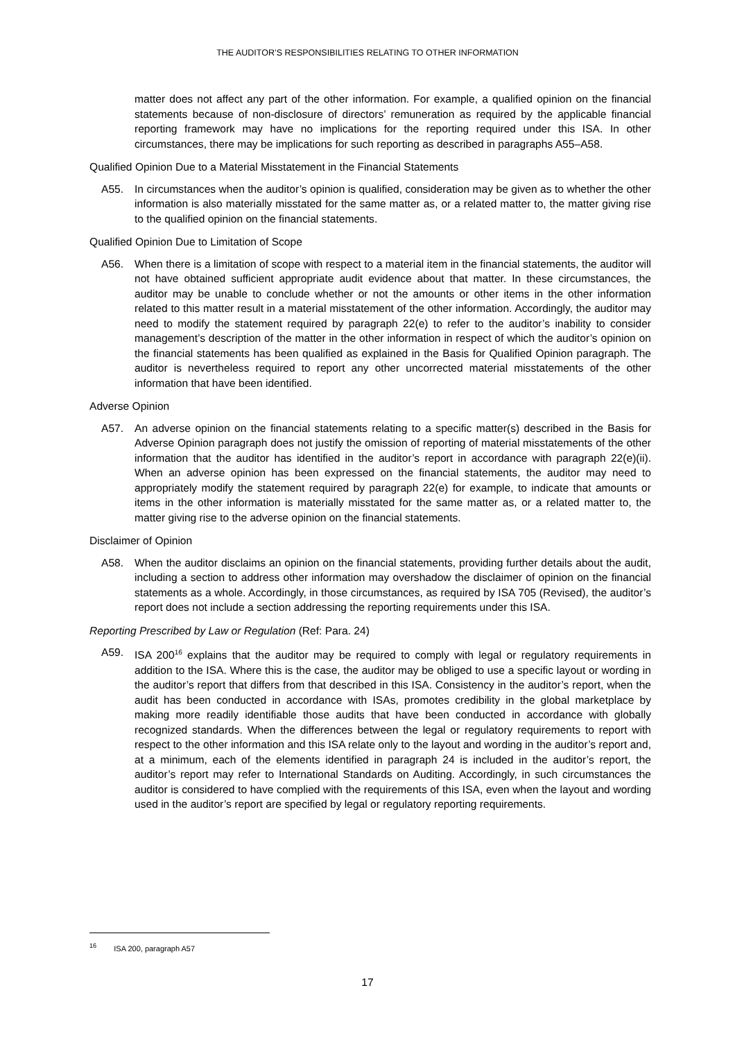THE AUDITOR’S RESPONSIBILITIES RELATING TO OTHER INFORMATION
matter does not affect any part of the other information. For example, a qualified opinion on the financial statements because of non-disclosure of directors’ remuneration as required by the applicable financial reporting framework may have no implications for the reporting required under this ISA. In other circumstances, there may be implications for such reporting as described in paragraphs A55–A58.
Qualified Opinion Due to a Material Misstatement in the Financial Statements
A55. In circumstances when the auditor’s opinion is qualified, consideration may be given as to whether the other information is also materially misstated for the same matter as, or a related matter to, the matter giving rise to the qualified opinion on the financial statements.
Qualified Opinion Due to Limitation of Scope
A56. When there is a limitation of scope with respect to a material item in the financial statements, the auditor will not have obtained sufficient appropriate audit evidence about that matter. In these circumstances, the auditor may be unable to conclude whether or not the amounts or other items in the other information related to this matter result in a material misstatement of the other information. Accordingly, the auditor may need to modify the statement required by paragraph 22(e) to refer to the auditor’s inability to consider management’s description of the matter in the other information in respect of which the auditor’s opinion on the financial statements has been qualified as explained in the Basis for Qualified Opinion paragraph. The auditor is nevertheless required to report any other uncorrected material misstatements of the other information that have been identified.
Adverse Opinion
A57. An adverse opinion on the financial statements relating to a specific matter(s) described in the Basis for Adverse Opinion paragraph does not justify the omission of reporting of material misstatements of the other information that the auditor has identified in the auditor’s report in accordance with paragraph 22(e)(ii). When an adverse opinion has been expressed on the financial statements, the auditor may need to appropriately modify the statement required by paragraph 22(e) for example, to indicate that amounts or items in the other information is materially misstated for the same matter as, or a related matter to, the matter giving rise to the adverse opinion on the financial statements.
Disclaimer of Opinion
A58. When the auditor disclaims an opinion on the financial statements, providing further details about the audit, including a section to address other information may overshadow the disclaimer of opinion on the financial statements as a whole. Accordingly, in those circumstances, as required by ISA 705 (Revised), the auditor’s report does not include a section addressing the reporting requirements under this ISA.
Reporting Prescribed by Law or Regulation (Ref: Para. 24)
A59. ISA 200<sup>16</sup> explains that the auditor may be required to comply with legal or regulatory requirements in addition to the ISA. Where this is the case, the auditor may be obliged to use a specific layout or wording in the auditor’s report that differs from that described in this ISA. Consistency in the auditor’s report, when the audit has been conducted in accordance with ISAs, promotes credibility in the global marketplace by making more readily identifiable those audits that have been conducted in accordance with globally recognized standards. When the differences between the legal or regulatory requirements to report with respect to the other information and this ISA relate only to the layout and wording in the auditor’s report and, at a minimum, each of the elements identified in paragraph 24 is included in the auditor’s report, the auditor’s report may refer to International Standards on Auditing. Accordingly, in such circumstances the auditor is considered to have complied with the requirements of this ISA, even when the layout and wording used in the auditor’s report are specified by legal or regulatory reporting requirements.
<sup>16</sup> ISA 200, paragraph A57
17